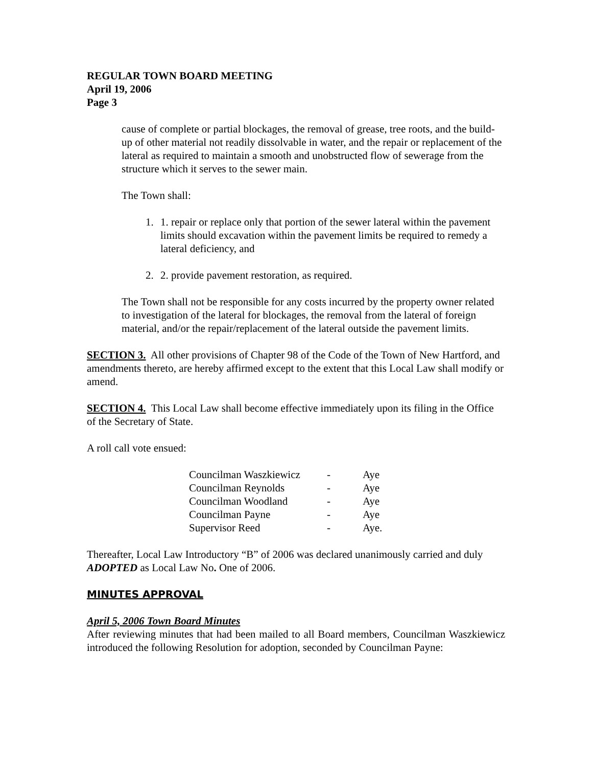REGULAR TOWN BOARD MEETING
April 19, 2006
Page 3
cause of complete or partial blockages, the removal of grease, tree roots, and the build-up of other material not readily dissolvable in water, and the repair or replacement of the lateral as required to maintain a smooth and unobstructed flow of sewerage from the structure which it serves to the sewer main.
The Town shall:
1. 1. repair or replace only that portion of the sewer lateral within the pavement limits should excavation within the pavement limits be required to remedy a lateral deficiency, and
2. 2. provide pavement restoration, as required.
The Town shall not be responsible for any costs incurred by the property owner related to investigation of the lateral for blockages, the removal from the lateral of foreign material, and/or the repair/replacement of the lateral outside the pavement limits.
SECTION 3. All other provisions of Chapter 98 of the Code of the Town of New Hartford, and amendments thereto, are hereby affirmed except to the extent that this Local Law shall modify or amend.
SECTION 4. This Local Law shall become effective immediately upon its filing in the Office of the Secretary of State.
A roll call vote ensued:
| Councilman Waszkiewicz | - | Aye |
| Councilman Reynolds | - | Aye |
| Councilman Woodland | - | Aye |
| Councilman Payne | - | Aye |
| Supervisor Reed | - | Aye. |
Thereafter, Local Law Introductory “B” of 2006 was declared unanimously carried and duly ADOPTED as Local Law No. One of 2006.
MINUTES APPROVAL
April 5, 2006 Town Board Minutes
After reviewing minutes that had been mailed to all Board members, Councilman Waszkiewicz introduced the following Resolution for adoption, seconded by Councilman Payne: